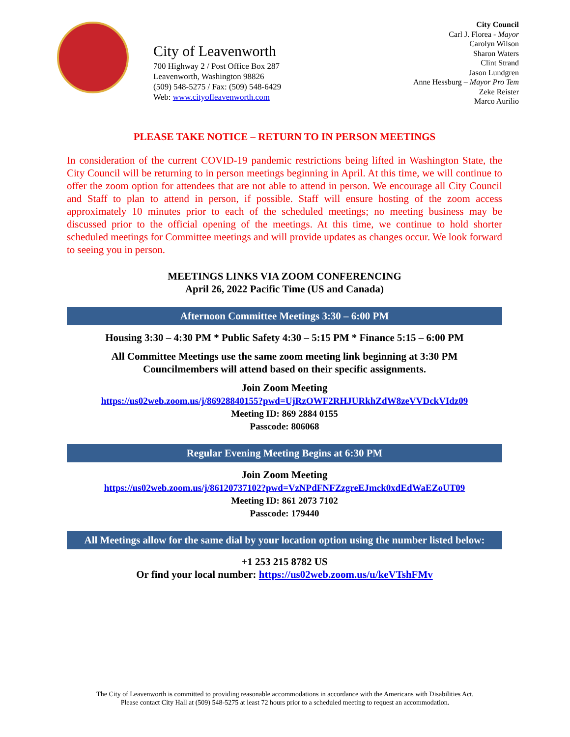City of Leavenworth
700 Highway 2 / Post Office Box 287
Leavenworth, Washington 98826
(509) 548-5275 / Fax: (509) 548-6429
Web: www.cityofleavenworth.com
City Council
Carl J. Florea - Mayor
Carolyn Wilson
Sharon Waters
Clint Strand
Jason Lundgren
Anne Hessburg – Mayor Pro Tem
Zeke Reister
Marco Aurilio
PLEASE TAKE NOTICE – RETURN TO IN PERSON MEETINGS
In consideration of the current COVID-19 pandemic restrictions being lifted in Washington State, the City Council will be returning to in person meetings beginning in April. At this time, we will continue to offer the zoom option for attendees that are not able to attend in person. We encourage all City Council and Staff to plan to attend in person, if possible. Staff will ensure hosting of the zoom access approximately 10 minutes prior to each of the scheduled meetings; no meeting business may be discussed prior to the official opening of the meetings. At this time, we continue to hold shorter scheduled meetings for Committee meetings and will provide updates as changes occur. We look forward to seeing you in person.
MEETINGS LINKS VIA ZOOM CONFERENCING
April 26, 2022 Pacific Time (US and Canada)
Afternoon Committee Meetings 3:30 – 6:00 PM
Housing 3:30 – 4:30 PM * Public Safety 4:30 – 5:15 PM * Finance 5:15 – 6:00 PM
All Committee Meetings use the same zoom meeting link beginning at 3:30 PM
Councilmembers will attend based on their specific assignments.
Join Zoom Meeting
https://us02web.zoom.us/j/86928840155?pwd=UjRzOWF2RHJURkhZdW8zeVVDckVIdz09
Meeting ID: 869 2884 0155
Passcode: 806068
Regular Evening Meeting Begins at 6:30 PM
Join Zoom Meeting
https://us02web.zoom.us/j/86120737102?pwd=VzNPdFNFZzgreEJmck0xdEdWaEZoUT09
Meeting ID: 861 2073 7102
Passcode: 179440
All Meetings allow for the same dial by your location option using the number listed below:
+1 253 215 8782 US
Or find your local number: https://us02web.zoom.us/u/keVTshFMv
The City of Leavenworth is committed to providing reasonable accommodations in accordance with the Americans with Disabilities Act.
Please contact City Hall at (509) 548-5275 at least 72 hours prior to a scheduled meeting to request an accommodation.